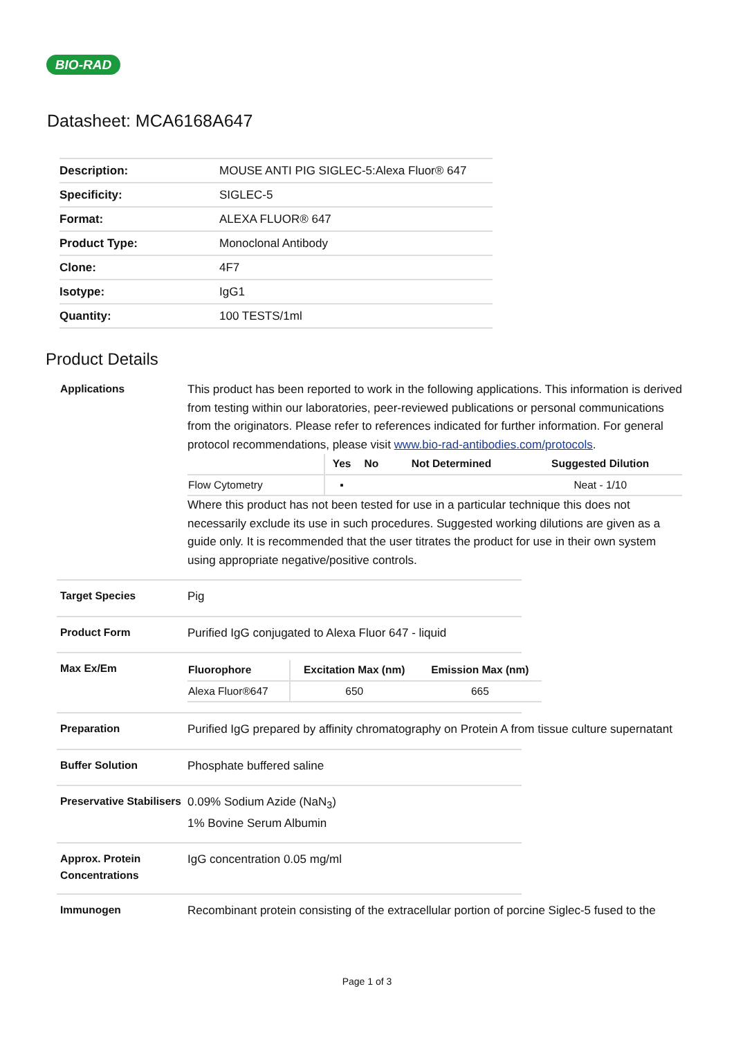BIO-RAD
Datasheet: MCA6168A647
| Description: | MOUSE ANTI PIG SIGLEC-5:Alexa Fluor® 647 |
| Specificity: | SIGLEC-5 |
| Format: | ALEXA FLUOR® 647 |
| Product Type: | Monoclonal Antibody |
| Clone: | 4F7 |
| Isotype: | IgG1 |
| Quantity: | 100 TESTS/1ml |
Product Details
Applications
This product has been reported to work in the following applications. This information is derived from testing within our laboratories, peer-reviewed publications or personal communications from the originators. Please refer to references indicated for further information. For general protocol recommendations, please visit www.bio-rad-antibodies.com/protocols.
| | Yes | No | Not Determined | Suggested Dilution |
| --- | --- | --- | --- | --- |
| Flow Cytometry | ▪ | | | Neat - 1/10 |
Where this product has not been tested for use in a particular technique this does not necessarily exclude its use in such procedures. Suggested working dilutions are given as a guide only. It is recommended that the user titrates the product for use in their own system using appropriate negative/positive controls.
Target Species
Pig
Product Form
Purified IgG conjugated to Alexa Fluor 647 - liquid
Max Ex/Em
| Fluorophore | Excitation Max (nm) | Emission Max (nm) |
| --- | --- | --- |
| Alexa Fluor®647 | 650 | 665 |
Preparation
Purified IgG prepared by affinity chromatography on Protein A from tissue culture supernatant
Buffer Solution
Phosphate buffered saline
Preservative Stabilisers
0.09% Sodium Azide (NaN<sub>3</sub>)
1% Bovine Serum Albumin
Approx. Protein Concentrations
IgG concentration 0.05 mg/ml
Immunogen
Recombinant protein consisting of the extracellular portion of porcine Siglec-5 fused to the
Page 1 of 3